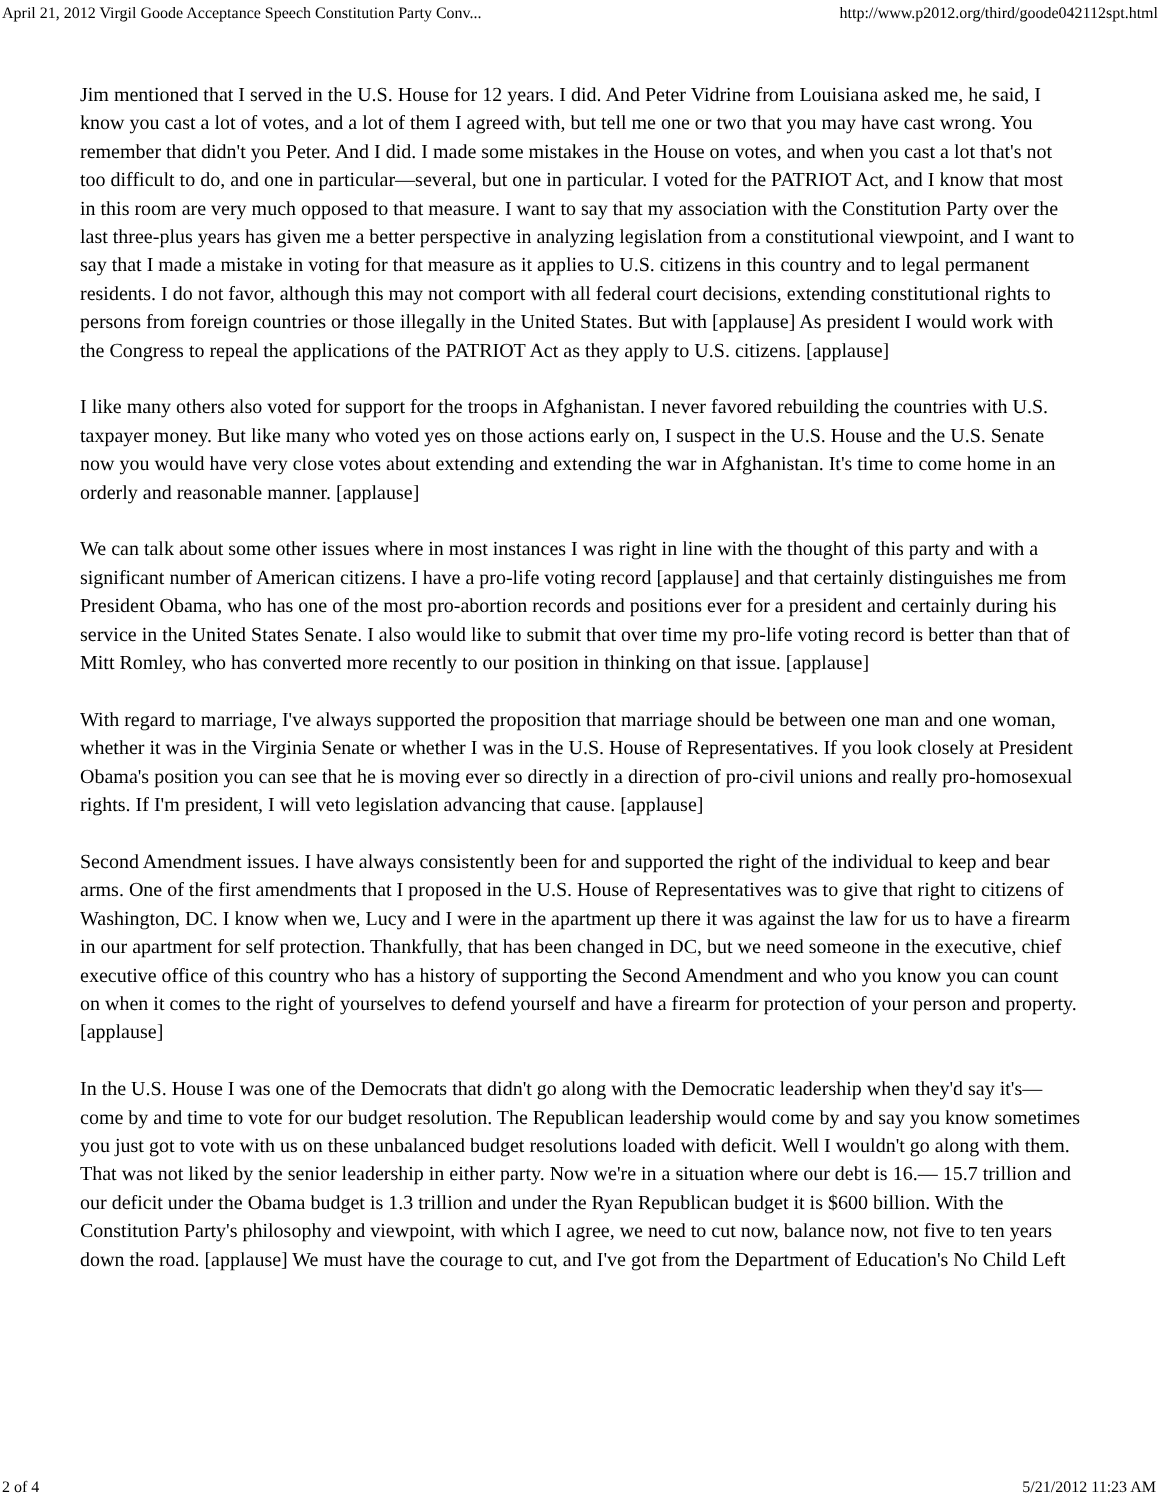April 21, 2012 Virgil Goode Acceptance Speech Constitution Party Conv... http://www.p2012.org/third/goode042112spt.html
Jim mentioned that I served in the U.S. House for 12 years. I did. And Peter Vidrine from Louisiana asked me, he said, I know you cast a lot of votes, and a lot of them I agreed with, but tell me one or two that you may have cast wrong. You remember that didn't you Peter. And I did. I made some mistakes in the House on votes, and when you cast a lot that's not too difficult to do, and one in particular—several, but one in particular. I voted for the PATRIOT Act, and I know that most in this room are very much opposed to that measure. I want to say that my association with the Constitution Party over the last three-plus years has given me a better perspective in analyzing legislation from a constitutional viewpoint, and I want to say that I made a mistake in voting for that measure as it applies to U.S. citizens in this country and to legal permanent residents. I do not favor, although this may not comport with all federal court decisions, extending constitutional rights to persons from foreign countries or those illegally in the United States. But with [applause] As president I would work with the Congress to repeal the applications of the PATRIOT Act as they apply to U.S. citizens. [applause]
I like many others also voted for support for the troops in Afghanistan. I never favored rebuilding the countries with U.S. taxpayer money. But like many who voted yes on those actions early on, I suspect in the U.S. House and the U.S. Senate now you would have very close votes about extending and extending the war in Afghanistan. It's time to come home in an orderly and reasonable manner. [applause]
We can talk about some other issues where in most instances I was right in line with the thought of this party and with a significant number of American citizens. I have a pro-life voting record [applause] and that certainly distinguishes me from President Obama, who has one of the most pro-abortion records and positions ever for a president and certainly during his service in the United States Senate. I also would like to submit that over time my pro-life voting record is better than that of Mitt Romley, who has converted more recently to our position in thinking on that issue. [applause]
With regard to marriage, I've always supported the proposition that marriage should be between one man and one woman, whether it was in the Virginia Senate or whether I was in the U.S. House of Representatives. If you look closely at President Obama's position you can see that he is moving ever so directly in a direction of pro-civil unions and really pro-homosexual rights. If I'm president, I will veto legislation advancing that cause. [applause]
Second Amendment issues. I have always consistently been for and supported the right of the individual to keep and bear arms. One of the first amendments that I proposed in the U.S. House of Representatives was to give that right to citizens of Washington, DC. I know when we, Lucy and I were in the apartment up there it was against the law for us to have a firearm in our apartment for self protection. Thankfully, that has been changed in DC, but we need someone in the executive, chief executive office of this country who has a history of supporting the Second Amendment and who you know you can count on when it comes to the right of yourselves to defend yourself and have a firearm for protection of your person and property. [applause]
In the U.S. House I was one of the Democrats that didn't go along with the Democratic leadership when they'd say it's—come by and time to vote for our budget resolution. The Republican leadership would come by and say you know sometimes you just got to vote with us on these unbalanced budget resolutions loaded with deficit. Well I wouldn't go along with them. That was not liked by the senior leadership in either party. Now we're in a situation where our debt is 16.— 15.7 trillion and our deficit under the Obama budget is 1.3 trillion and under the Ryan Republican budget it is $600 billion. With the Constitution Party's philosophy and viewpoint, with which I agree, we need to cut now, balance now, not five to ten years down the road. [applause] We must have the courage to cut, and I've got from the Department of Education's No Child Left
2 of 4 5/21/2012 11:23 AM